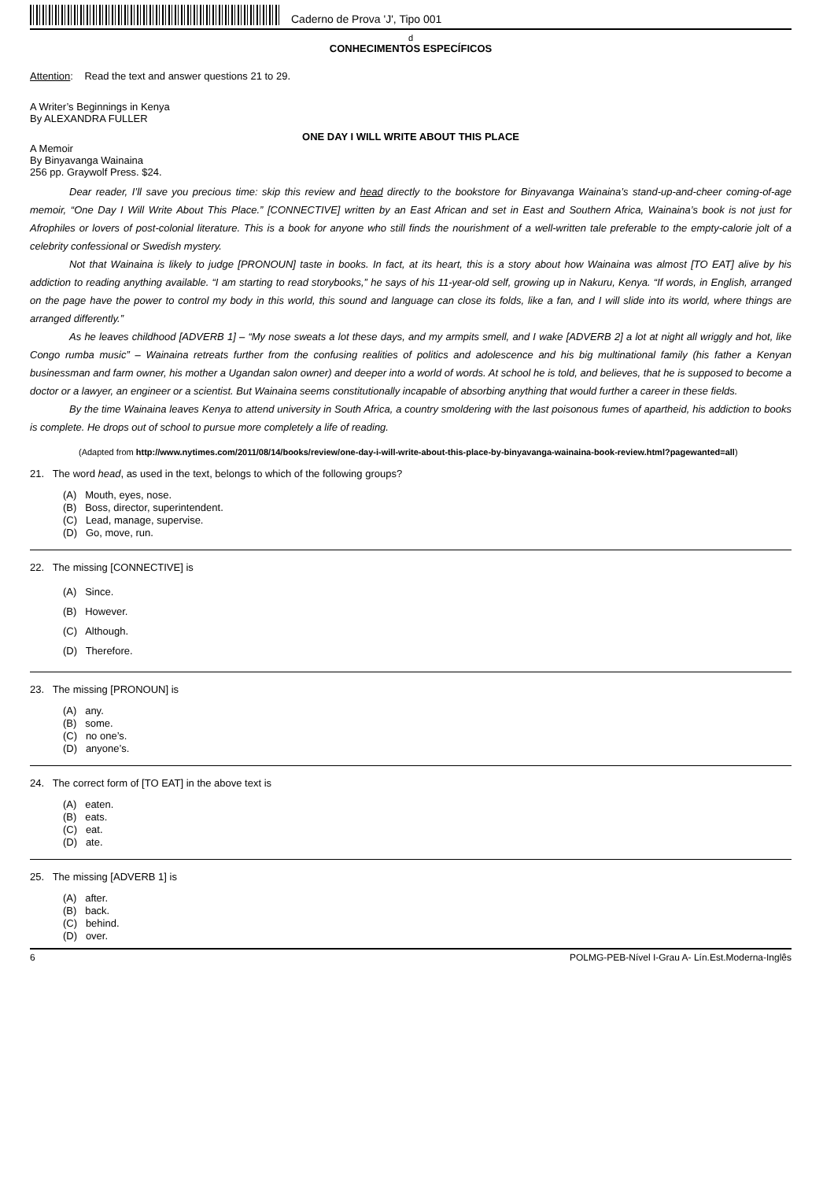Caderno de Prova 'J', Tipo 001
d
CONHECIMENTOS ESPECÍFICOS
Attention: Read the text and answer questions 21 to 29.
A Writer’s Beginnings in Kenya
By ALEXANDRA FULLER
ONE DAY I WILL WRITE ABOUT THIS PLACE
A Memoir
By Binyavanga Wainaina
256 pp. Graywolf Press. $24.
Dear reader, I’ll save you precious time: skip this review and head directly to the bookstore for Binyavanga Wainaina’s stand-up-and-cheer coming-of-age memoir, “One Day I Will Write About This Place.” [CONNECTIVE] written by an East African and set in East and Southern Africa, Wainaina’s book is not just for Afrophiles or lovers of post-colonial literature. This is a book for anyone who still finds the nourishment of a well-written tale preferable to the empty-calorie jolt of a celebrity confessional or Swedish mystery.
Not that Wainaina is likely to judge [PRONOUN] taste in books. In fact, at its heart, this is a story about how Wainaina was almost [TO EAT] alive by his addiction to reading anything available. “I am starting to read storybooks,” he says of his 11-year-old self, growing up in Nakuru, Kenya. “If words, in English, arranged on the page have the power to control my body in this world, this sound and language can close its folds, like a fan, and I will slide into its world, where things are arranged differently.”
As he leaves childhood [ADVERB 1] – “My nose sweats a lot these days, and my armpits smell, and I wake [ADVERB 2] a lot at night all wriggly and hot, like Congo rumba music” – Wainaina retreats further from the confusing realities of politics and adolescence and his big multinational family (his father a Kenyan businessman and farm owner, his mother a Ugandan salon owner) and deeper into a world of words. At school he is told, and believes, that he is supposed to become a doctor or a lawyer, an engineer or a scientist. But Wainaina seems constitutionally incapable of absorbing anything that would further a career in these fields.
By the time Wainaina leaves Kenya to attend university in South Africa, a country smoldering with the last poisonous fumes of apartheid, his addiction to books is complete. He drops out of school to pursue more completely a life of reading.
(Adapted from http://www.nytimes.com/2011/08/14/books/review/one-day-i-will-write-about-this-place-by-binyavanga-wainaina-book-review.html?pagewanted=all)
21. The word head, as used in the text, belongs to which of the following groups?
(A) Mouth, eyes, nose.
(B) Boss, director, superintendent.
(C) Lead, manage, supervise.
(D) Go, move, run.
22. The missing [CONNECTIVE] is
(A) Since.
(B) However.
(C) Although.
(D) Therefore.
23. The missing [PRONOUN] is
(A) any.
(B) some.
(C) no one’s.
(D) anyone’s.
24. The correct form of [TO EAT] in the above text is
(A) eaten.
(B) eats.
(C) eat.
(D) ate.
25. The missing [ADVERB 1] is
(A) after.
(B) back.
(C) behind.
(D) over.
6 POLMG-PEB-Nível I-Grau A- Lín.Est.Moderna-Inglês